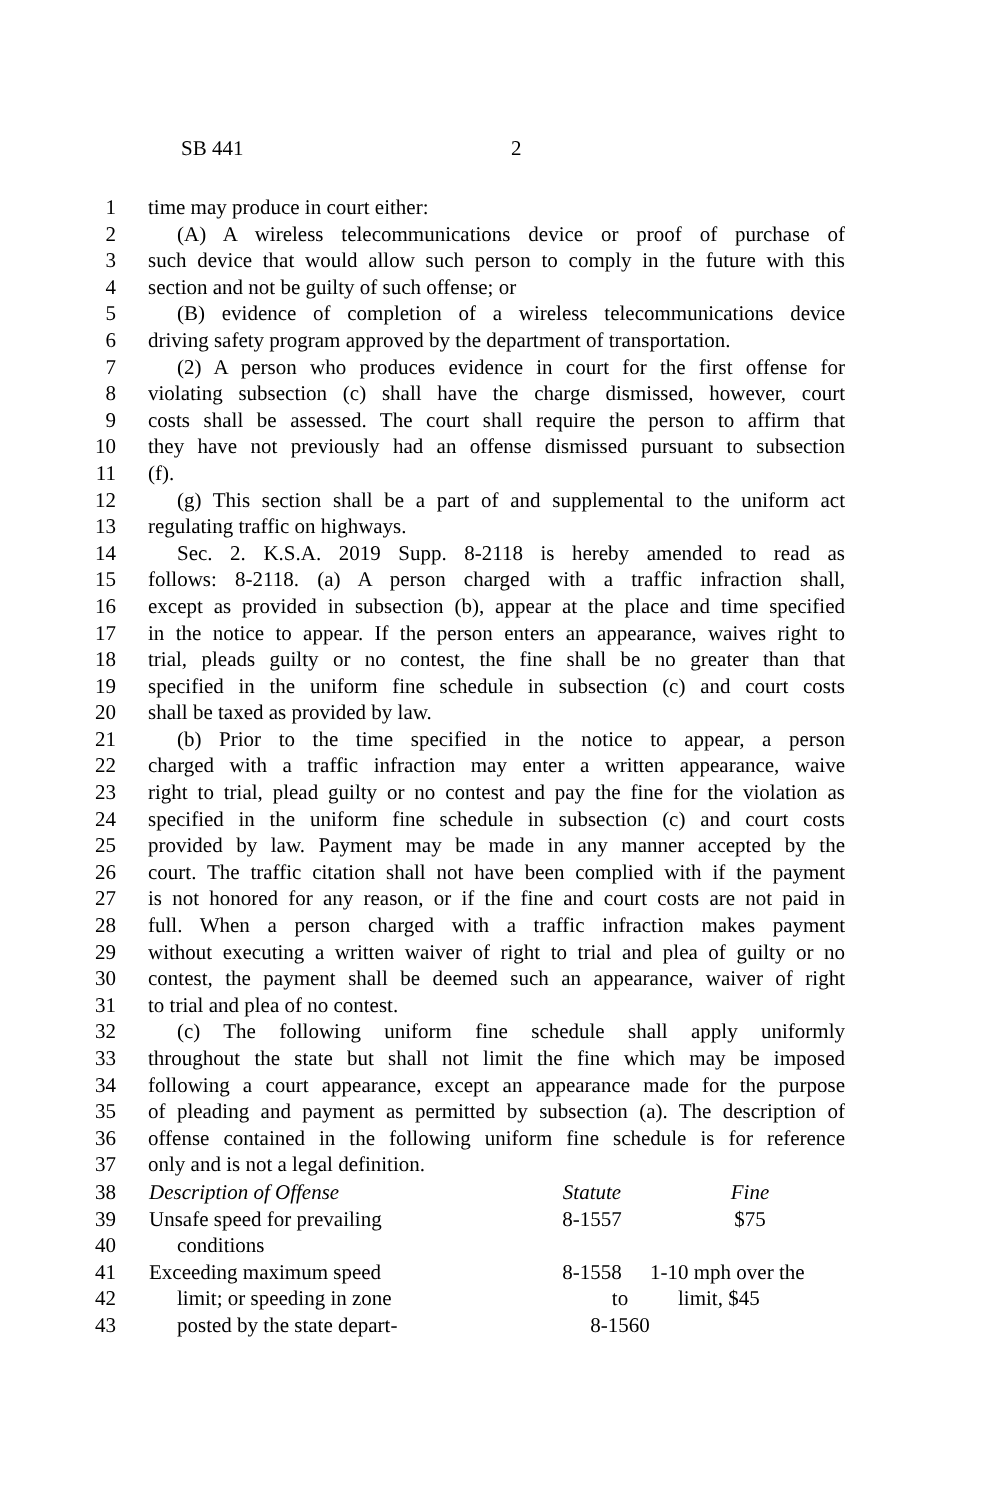SB 441 2
1 time may produce in court either:
2 (A) A wireless telecommunications device or proof of purchase of
3 such device that would allow such person to comply in the future with this
4 section and not be guilty of such offense; or
5 (B) evidence of completion of a wireless telecommunications device
6 driving safety program approved by the department of transportation.
7 (2) A person who produces evidence in court for the first offense for
8 violating subsection (c) shall have the charge dismissed, however, court
9 costs shall be assessed. The court shall require the person to affirm that
10 they have not previously had an offense dismissed pursuant to subsection
11 (f).
12 (g) This section shall be a part of and supplemental to the uniform act
13 regulating traffic on highways.
14 Sec. 2. K.S.A. 2019 Supp. 8-2118 is hereby amended to read as
15 follows: 8-2118. (a) A person charged with a traffic infraction shall,
16 except as provided in subsection (b), appear at the place and time specified
17 in the notice to appear. If the person enters an appearance, waives right to
18 trial, pleads guilty or no contest, the fine shall be no greater than that
19 specified in the uniform fine schedule in subsection (c) and court costs
20 shall be taxed as provided by law.
21 (b) Prior to the time specified in the notice to appear, a person
22 charged with a traffic infraction may enter a written appearance, waive
23 right to trial, plead guilty or no contest and pay the fine for the violation as
24 specified in the uniform fine schedule in subsection (c) and court costs
25 provided by law. Payment may be made in any manner accepted by the
26 court. The traffic citation shall not have been complied with if the payment
27 is not honored for any reason, or if the fine and court costs are not paid in
28 full. When a person charged with a traffic infraction makes payment
29 without executing a written waiver of right to trial and plea of guilty or no
30 contest, the payment shall be deemed such an appearance, waiver of right
31 to trial and plea of no contest.
32 (c) The following uniform fine schedule shall apply uniformly
33 throughout the state but shall not limit the fine which may be imposed
34 following a court appearance, except an appearance made for the purpose
35 of pleading and payment as permitted by subsection (a). The description of
36 offense contained in the following uniform fine schedule is for reference
37 only and is not a legal definition.
| 38 | Description of Offense | Statute | Fine |
| 39 | Unsafe speed for prevailing | 8-1557 | $75 |
| 40 | conditions | | |
| 41 | Exceeding maximum speed | 8-1558 | 1-10 mph over the |
| 42 | limit; or speeding in zone | to | limit, $45 |
| 43 | posted by the state depart- | 8-1560 | |